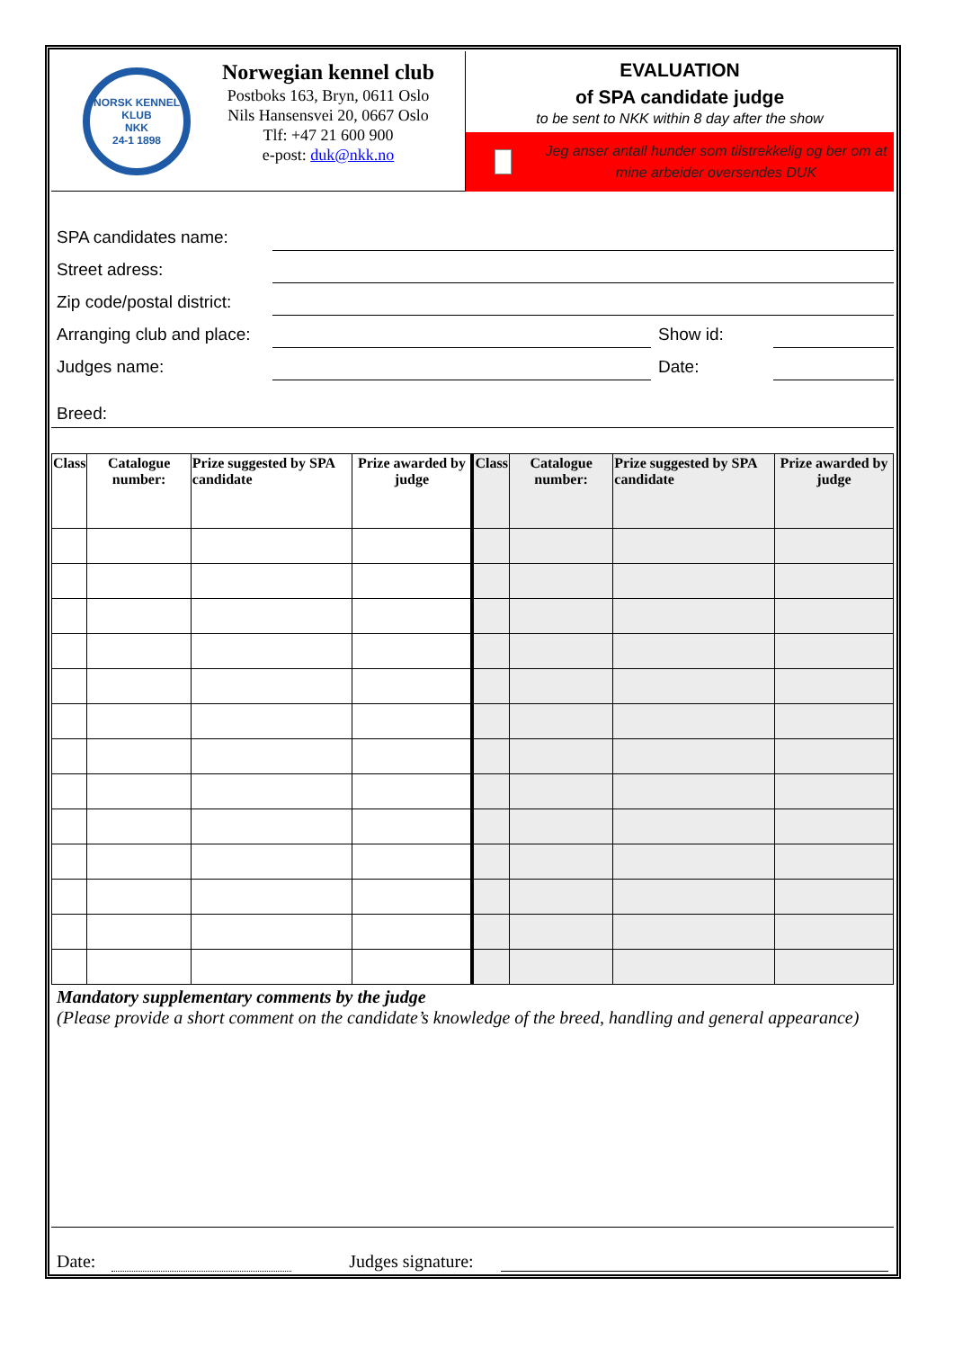NORSK KENNEL KLUB
NKK
24-1 1898
Norwegian kennel club
Postboks 163, Bryn, 0611 Oslo
Nils Hansensvei 20, 0667 Oslo
Tlf: +47 21 600 900
e-post: duk@nkk.no
EVALUATION
of SPA candidate judge
to be sent to NKK within 8 day after the show
Jeg anser antall hunder som tilstrekkelig og ber om at mine arbeider oversendes DUK
SPA candidates name:
Street adress:
Zip code/postal district:
Arranging club and place: Show id:
Judges name: Date:
Breed:
| Class | Catalogue number: | Prize suggested by SPA candidate | Prize awarded by judge | Class | Catalogue number: | Prize suggested by SPA candidate | Prize awarded by judge |
| --- | --- | --- | --- | --- | --- | --- | --- |
Mandatory supplementary comments by the judge
(Please provide a short comment on the candidate’s knowledge of the breed, handling and general appearance)
Date: Judges signature: